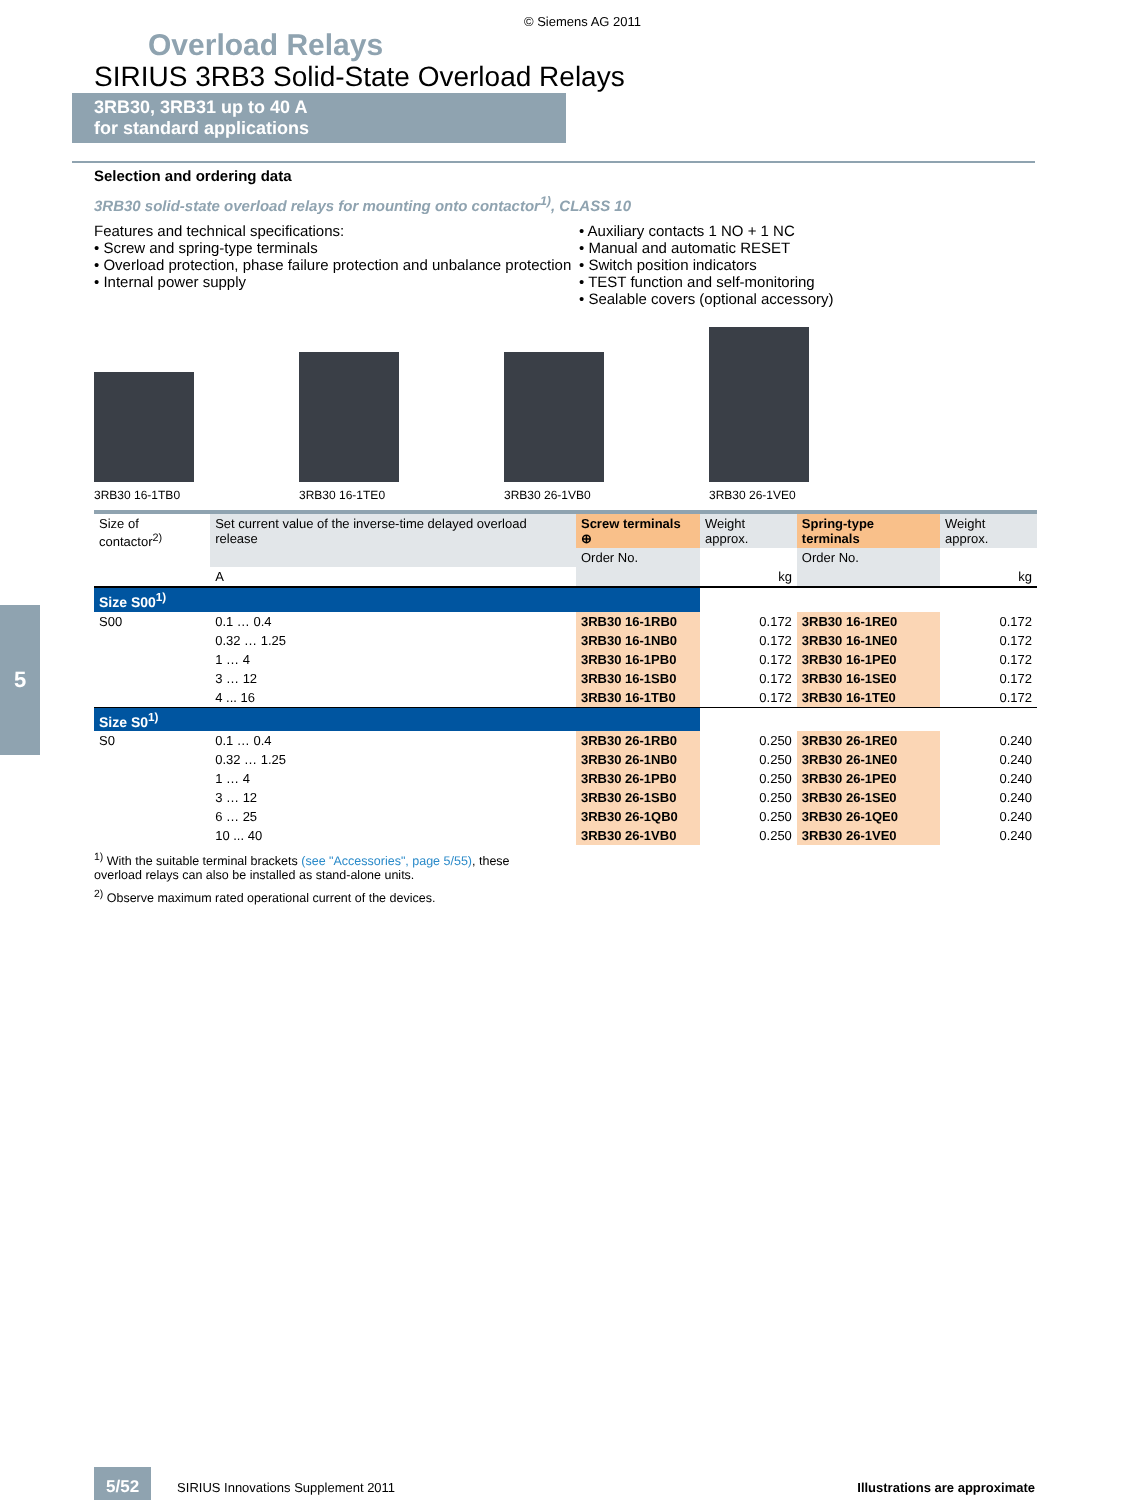© Siemens AG 2011
Overload Relays
SIRIUS 3RB3 Solid-State Overload Relays
3RB30, 3RB31 up to 40 A
for standard applications
Selection and ordering data
3RB30 solid-state overload relays for mounting onto contactor<sup>1)</sup>, CLASS 10
Features and technical specifications:
• Screw and spring-type terminals
• Overload protection, phase failure protection and unbalance protection
• Internal power supply
• Auxiliary contacts 1 NO + 1 NC
• Manual and automatic RESET
• Switch position indicators
• TEST function and self-monitoring
• Sealable covers (optional accessory)
3RB30 16-1TB0
3RB30 16-1TE0
3RB30 26-1VB0
3RB30 26-1VE0
| Size of contactor<sup>2)</sup> | Set current value of the inverse-time delayed overload release | Screw terminals ⊕ | Weight approx. | Spring-type terminals | Weight approx. |
| --- | --- | --- | --- | --- | --- |
| | | Order No. | | Order No. | |
| | A | | kg | | kg |
| Size S00<sup>1)</sup> | | | | | |
| S00 | 0.1 … 0.4 | 3RB30 16-1RB0 | 0.172 | 3RB30 16-1RE0 | 0.172 |
| | 0.32 … 1.25 | 3RB30 16-1NB0 | 0.172 | 3RB30 16-1NE0 | 0.172 |
| | 1 … 4 | 3RB30 16-1PB0 | 0.172 | 3RB30 16-1PE0 | 0.172 |
| | 3 … 12 | 3RB30 16-1SB0 | 0.172 | 3RB30 16-1SE0 | 0.172 |
| | 4 ... 16 | 3RB30 16-1TB0 | 0.172 | 3RB30 16-1TE0 | 0.172 |
| Size S0<sup>1)</sup> | | | | | |
| S0 | 0.1 … 0.4 | 3RB30 26-1RB0 | 0.250 | 3RB30 26-1RE0 | 0.240 |
| | 0.32 … 1.25 | 3RB30 26-1NB0 | 0.250 | 3RB30 26-1NE0 | 0.240 |
| | 1 … 4 | 3RB30 26-1PB0 | 0.250 | 3RB30 26-1PE0 | 0.240 |
| | 3 … 12 | 3RB30 26-1SB0 | 0.250 | 3RB30 26-1SE0 | 0.240 |
| | 6 … 25 | 3RB30 26-1QB0 | 0.250 | 3RB30 26-1QE0 | 0.240 |
| | 10 ... 40 | 3RB30 26-1VB0 | 0.250 | 3RB30 26-1VE0 | 0.240 |
<sup>1)</sup> With the suitable terminal brackets (see "Accessories", page 5/55), these overload relays can also be installed as stand-alone units.
<sup>2)</sup> Observe maximum rated operational current of the devices.
5
5/52 SIRIUS Innovations Supplement 2011 Illustrations are approximate